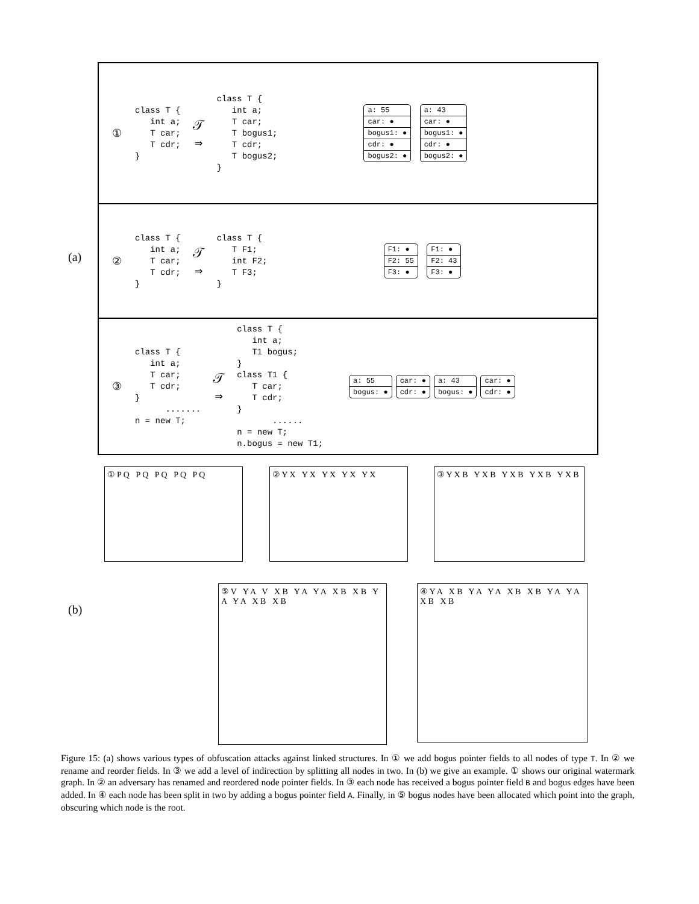(a)
①
class T {
   int a;
   T car;
   T cdr;
}
𝒯
⇒
class T {
   int a;
   T car;
   T bogus1;
   T cdr;
   T bogus2;
}
a: 55
car: ●
bogus1: ●
cdr: ●
bogus2: ●
a: 43
car: ●
bogus1: ●
cdr: ●
bogus2: ●
②
class T {
   int a;
   T car;
   T cdr;
}
𝒯
⇒
class T {
   T F1;
   int F2;
   T F3;
}
F1: ●
F2: 55
F3: ●
F1: ●
F2: 43
F3: ●
③
class T {
   int a;
   T car;
   T cdr;
}
      .......
n = new T;
𝒯
⇒
class T {
   int a;
   T1 bogus;
}
class T1 {
   T car;
   T cdr;
}
       ......
n = new T;
n.bogus = new T1;
a: 55
bogus: ●
car: ●
cdr: ●
a: 43
bogus: ●
car: ●
cdr: ●
(b)
① P Q P Q P Q P Q P Q
② Y X Y X Y X Y X Y X
③ Y X B Y X B Y X B Y X B Y X B
⑤ V Y A V X B Y A Y A X B X B Y A Y A X B X B
④ Y A X B Y A Y A X B X B Y A Y A X B X B
Figure 15: (a) shows various types of obfuscation attacks against linked structures. In ① we add bogus pointer fields to all nodes of type T. In ② we rename and reorder fields. In ③ we add a level of indirection by splitting all nodes in two. In (b) we give an example. ① shows our original watermark graph. In ② an adversary has renamed and reordered node pointer fields. In ③ each node has received a bogus pointer field B and bogus edges have been added. In ④ each node has been split in two by adding a bogus pointer field A. Finally, in ⑤ bogus nodes have been allocated which point into the graph, obscuring which node is the root.